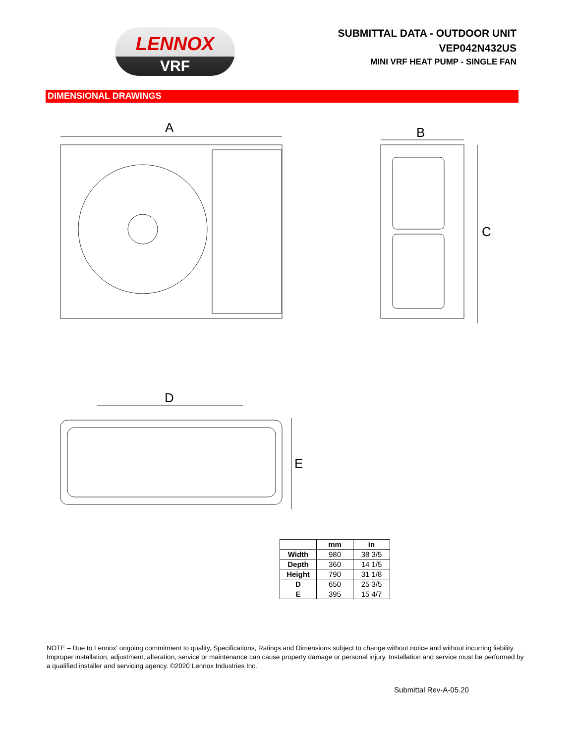LENNOX
VRF
SUBMITTAL DATA - OUTDOOR UNIT
VEP042N432US
MINI VRF HEAT PUMP - SINGLE FAN
DIMENSIONAL DRAWINGS
A B
C
D
E
| | mm | in |
| --- | --- | --- |
| Width | 980 | 38 3/5 |
| Depth | 360 | 14 1/5 |
| Height | 790 | 31 1/8 |
| D | 650 | 25 3/5 |
| E | 395 | 15 4/7 |
NOTE – Due to Lennox' ongoing commitment to quality, Specifications, Ratings and Dimensions subject to change without notice and without incurring liability. Improper installation, adjustment, alteration, service or maintenance can cause property damage or personal injury. Installation and service must be performed by a qualified installer and servicing agency. ©2020 Lennox Industries Inc.
Submittal Rev-A-05.20